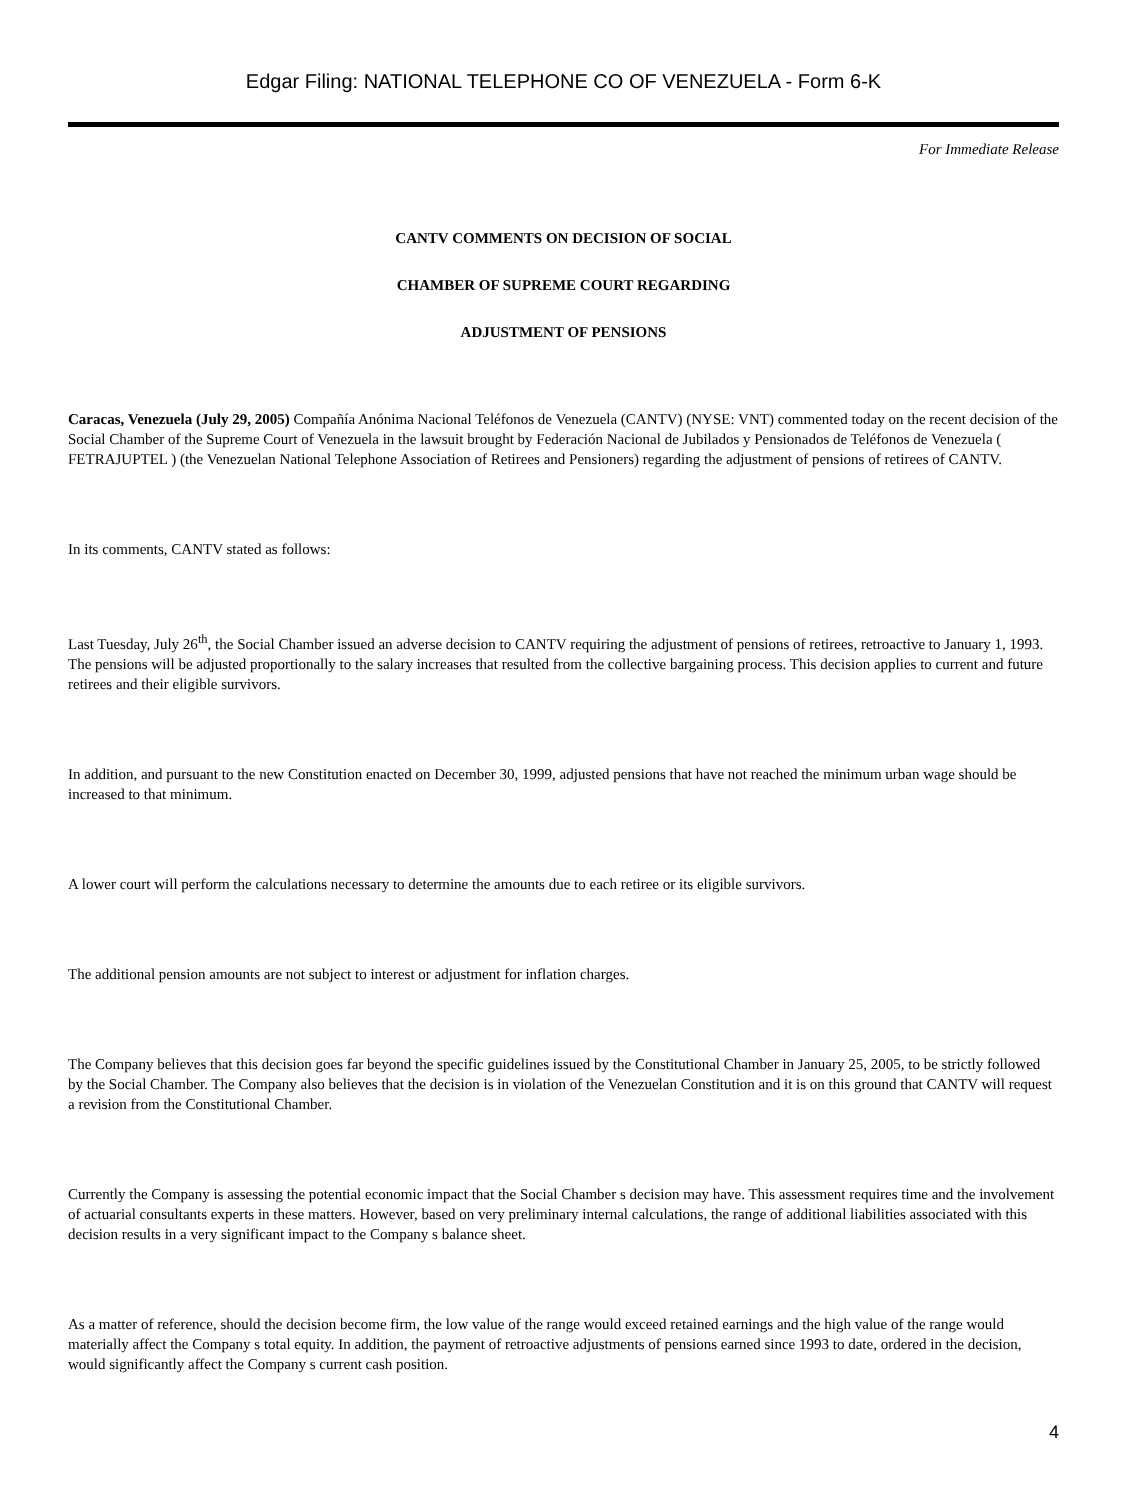Edgar Filing: NATIONAL TELEPHONE CO OF VENEZUELA - Form 6-K
For Immediate Release
CANTV COMMENTS ON DECISION OF SOCIAL
CHAMBER OF SUPREME COURT REGARDING
ADJUSTMENT OF PENSIONS
Caracas, Venezuela (July 29, 2005) Compañía Anónima Nacional Teléfonos de Venezuela (CANTV) (NYSE: VNT) commented today on the recent decision of the Social Chamber of the Supreme Court of Venezuela in the lawsuit brought by Federación Nacional de Jubilados y Pensionados de Teléfonos de Venezuela ( FETRAJUPTEL ) (the Venezuelan National Telephone Association of Retirees and Pensioners) regarding the adjustment of pensions of retirees of CANTV.
In its comments, CANTV stated as follows:
Last Tuesday, July 26<sup>th</sup>, the Social Chamber issued an adverse decision to CANTV requiring the adjustment of pensions of retirees, retroactive to January 1, 1993. The pensions will be adjusted proportionally to the salary increases that resulted from the collective bargaining process. This decision applies to current and future retirees and their eligible survivors.
In addition, and pursuant to the new Constitution enacted on December 30, 1999, adjusted pensions that have not reached the minimum urban wage should be increased to that minimum.
A lower court will perform the calculations necessary to determine the amounts due to each retiree or its eligible survivors.
The additional pension amounts are not subject to interest or adjustment for inflation charges.
The Company believes that this decision goes far beyond the specific guidelines issued by the Constitutional Chamber in January 25, 2005, to be strictly followed by the Social Chamber. The Company also believes that the decision is in violation of the Venezuelan Constitution and it is on this ground that CANTV will request a revision from the Constitutional Chamber.
Currently the Company is assessing the potential economic impact that the Social Chamber s decision may have. This assessment requires time and the involvement of actuarial consultants experts in these matters. However, based on very preliminary internal calculations, the range of additional liabilities associated with this decision results in a very significant impact to the Company s balance sheet.
As a matter of reference, should the decision become firm, the low value of the range would exceed retained earnings and the high value of the range would materially affect the Company s total equity. In addition, the payment of retroactive adjustments of pensions earned since 1993 to date, ordered in the decision, would significantly affect the Company s current cash position.
4